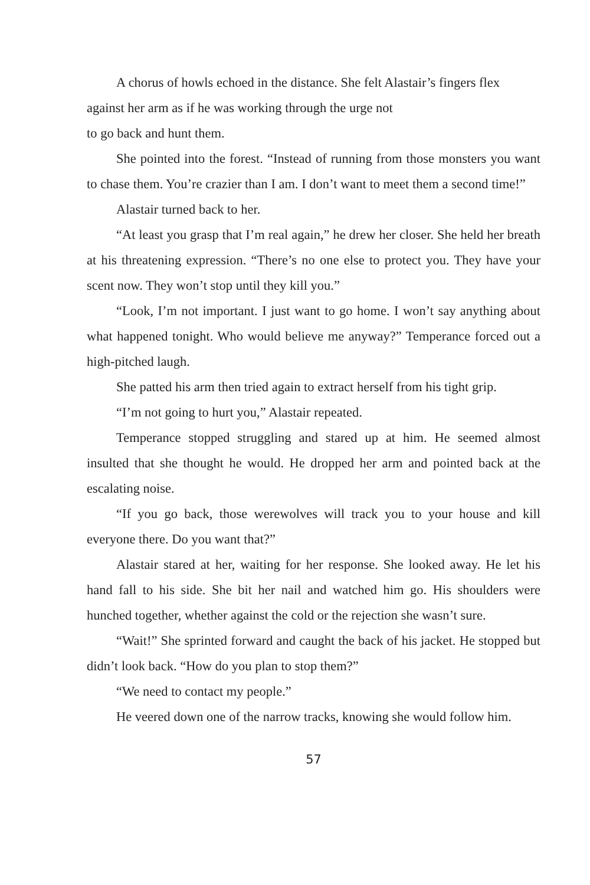A chorus of howls echoed in the distance. She felt Alastair’s fingers flex against her arm as if he was working through the urge not
to go back and hunt them.
She pointed into the forest. “Instead of running from those monsters you want to chase them. You’re crazier than I am. I don’t want to meet them a second time!”
Alastair turned back to her.
“At least you grasp that I’m real again,” he drew her closer. She held her breath at his threatening expression. “There’s no one else to protect you. They have your scent now. They won’t stop until they kill you.”
“Look, I’m not important. I just want to go home. I won’t say anything about what happened tonight. Who would believe me anyway?” Temperance forced out a high-pitched laugh.
She patted his arm then tried again to extract herself from his tight grip.
“I’m not going to hurt you,” Alastair repeated.
Temperance stopped struggling and stared up at him. He seemed almost insulted that she thought he would. He dropped her arm and pointed back at the escalating noise.
“If you go back, those werewolves will track you to your house and kill everyone there. Do you want that?”
Alastair stared at her, waiting for her response. She looked away. He let his hand fall to his side. She bit her nail and watched him go. His shoulders were hunched together, whether against the cold or the rejection she wasn’t sure.
“Wait!” She sprinted forward and caught the back of his jacket. He stopped but didn’t look back. “How do you plan to stop them?”
“We need to contact my people.”
He veered down one of the narrow tracks, knowing she would follow him.
57